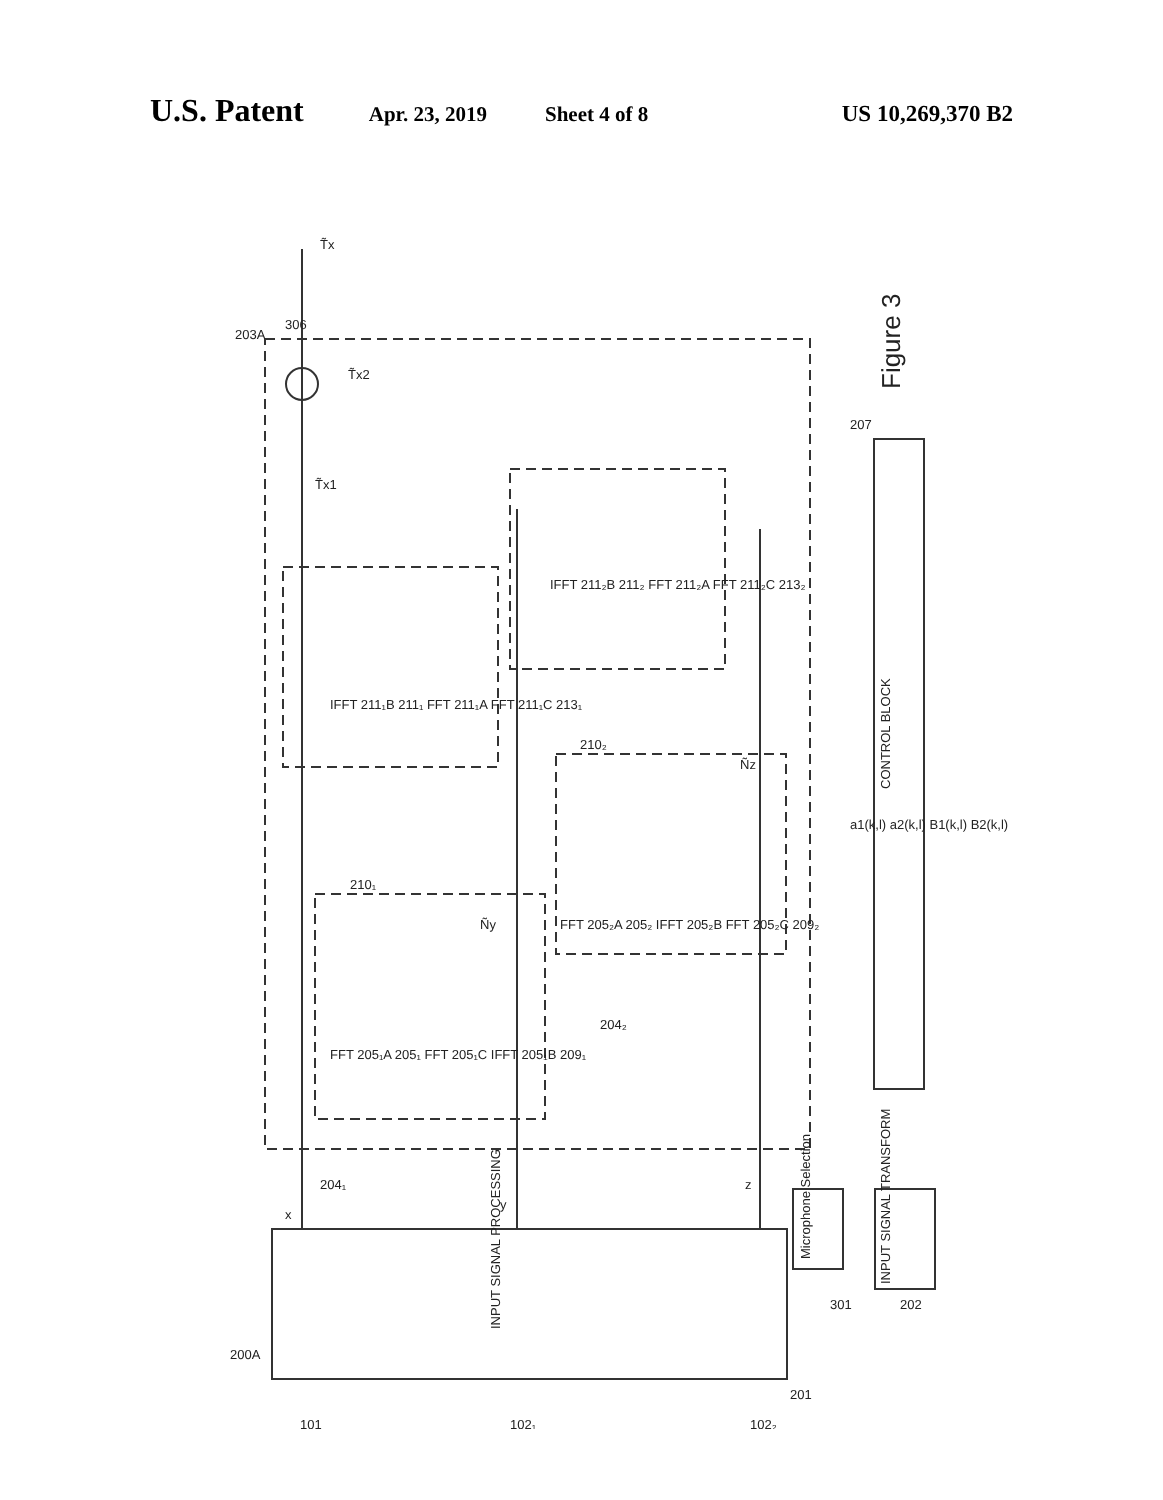U.S. Patent Apr. 23, 2019 Sheet 4 of 8 US 10,269,370 B2
T̃x
203A
306
T̃x1
T̃x2
a1(k,l) a2(k,l) B1(k,l) B2(k,l)
CONTROL BLOCK
Figure 3
INPUT SIGNAL PROCESSING
Microphone Selection
INPUT SIGNAL TRANSFORM
200A
101
102₁
102₂
201
301
202
207
x
y
z
Ñy
Ñz
204₁
204₂
210₁
210₂
FFT 205₁A 205₁ FFT 205₁C IFFT 205₁B 209₁
FFT 205₂A 205₂ IFFT 205₂B FFT 205₂C 209₂
IFFT 211₁B 211₁ FFT 211₁A FFT 211₁C 213₁
IFFT 211₂B 211₂ FFT 211₂A FFT 211₂C 213₂